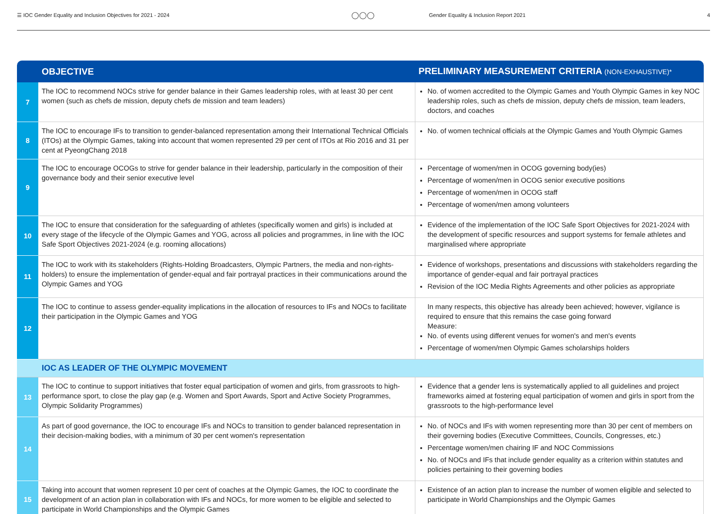☰ IOC Gender Equality and Inclusion Objectives for 2021 - 2024
◯◯◯
Gender Equality & Inclusion Report 2021
4
| | OBJECTIVE | PRELIMINARY MEASUREMENT CRITERIA (NON-EXHAUSTIVE)* |
| --- | --- | --- |
| 7 | The IOC to recommend NOCs strive for gender balance in their Games leadership roles, with at least 30 per cent women (such as chefs de mission, deputy chefs de mission and team leaders) | No. of women accredited to the Olympic Games and Youth Olympic Games in key NOC leadership roles, such as chefs de mission, deputy chefs de mission, team leaders, doctors, and coaches |
| 8 | The IOC to encourage IFs to transition to gender-balanced representation among their International Technical Officials (ITOs) at the Olympic Games, taking into account that women represented 29 per cent of ITOs at Rio 2016 and 31 per cent at PyeongChang 2018 | No. of women technical officials at the Olympic Games and Youth Olympic Games |
| 9 | The IOC to encourage OCOGs to strive for gender balance in their leadership, particularly in the composition of their governance body and their senior executive level | Percentage of women/men in OCOG governing body(ies) Percentage of women/men in OCOG senior executive positions Percentage of women/men in OCOG staff Percentage of women/men among volunteers |
| 10 | The IOC to ensure that consideration for the safeguarding of athletes (specifically women and girls) is included at every stage of the lifecycle of the Olympic Games and YOG, across all policies and programmes, in line with the IOC Safe Sport Objectives 2021-2024 (e.g. rooming allocations) | Evidence of the implementation of the IOC Safe Sport Objectives for 2021-2024 with the development of specific resources and support systems for female athletes and marginalised where appropriate |
| 11 | The IOC to work with its stakeholders (Rights-Holding Broadcasters, Olympic Partners, the media and non-rights-holders) to ensure the implementation of gender-equal and fair portrayal practices in their communications around the Olympic Games and YOG | Evidence of workshops, presentations and discussions with stakeholders regarding the importance of gender-equal and fair portrayal practices Revision of the IOC Media Rights Agreements and other policies as appropriate |
| 12 | The IOC to continue to assess gender-equality implications in the allocation of resources to IFs and NOCs to facilitate their participation in the Olympic Games and YOG | In many respects, this objective has already been achieved; however, vigilance is required to ensure that this remains the case going forward Measure: No. of events using different venues for women's and men's events Percentage of women/men Olympic Games scholarships holders |
| | IOC AS LEADER OF THE OLYMPIC MOVEMENT | |
| 13 | The IOC to continue to support initiatives that foster equal participation of women and girls, from grassroots to high-performance sport, to close the play gap (e.g. Women and Sport Awards, Sport and Active Society Programmes, Olympic Solidarity Programmes) | Evidence that a gender lens is systematically applied to all guidelines and project frameworks aimed at fostering equal participation of women and girls in sport from the grassroots to the high-performance level |
| 14 | As part of good governance, the IOC to encourage IFs and NOCs to transition to gender balanced representation in their decision-making bodies, with a minimum of 30 per cent women's representation | No. of NOCs and IFs with women representing more than 30 per cent of members on their governing bodies (Executive Committees, Councils, Congresses, etc.) Percentage women/men chairing IF and NOC Commissions No. of NOCs and IFs that include gender equality as a criterion within statutes and policies pertaining to their governing bodies |
| 15 | Taking into account that women represent 10 per cent of coaches at the Olympic Games, the IOC to coordinate the development of an action plan in collaboration with IFs and NOCs, for more women to be eligible and selected to participate in World Championships and the Olympic Games | Existence of an action plan to increase the number of women eligible and selected to participate in World Championships and the Olympic Games |